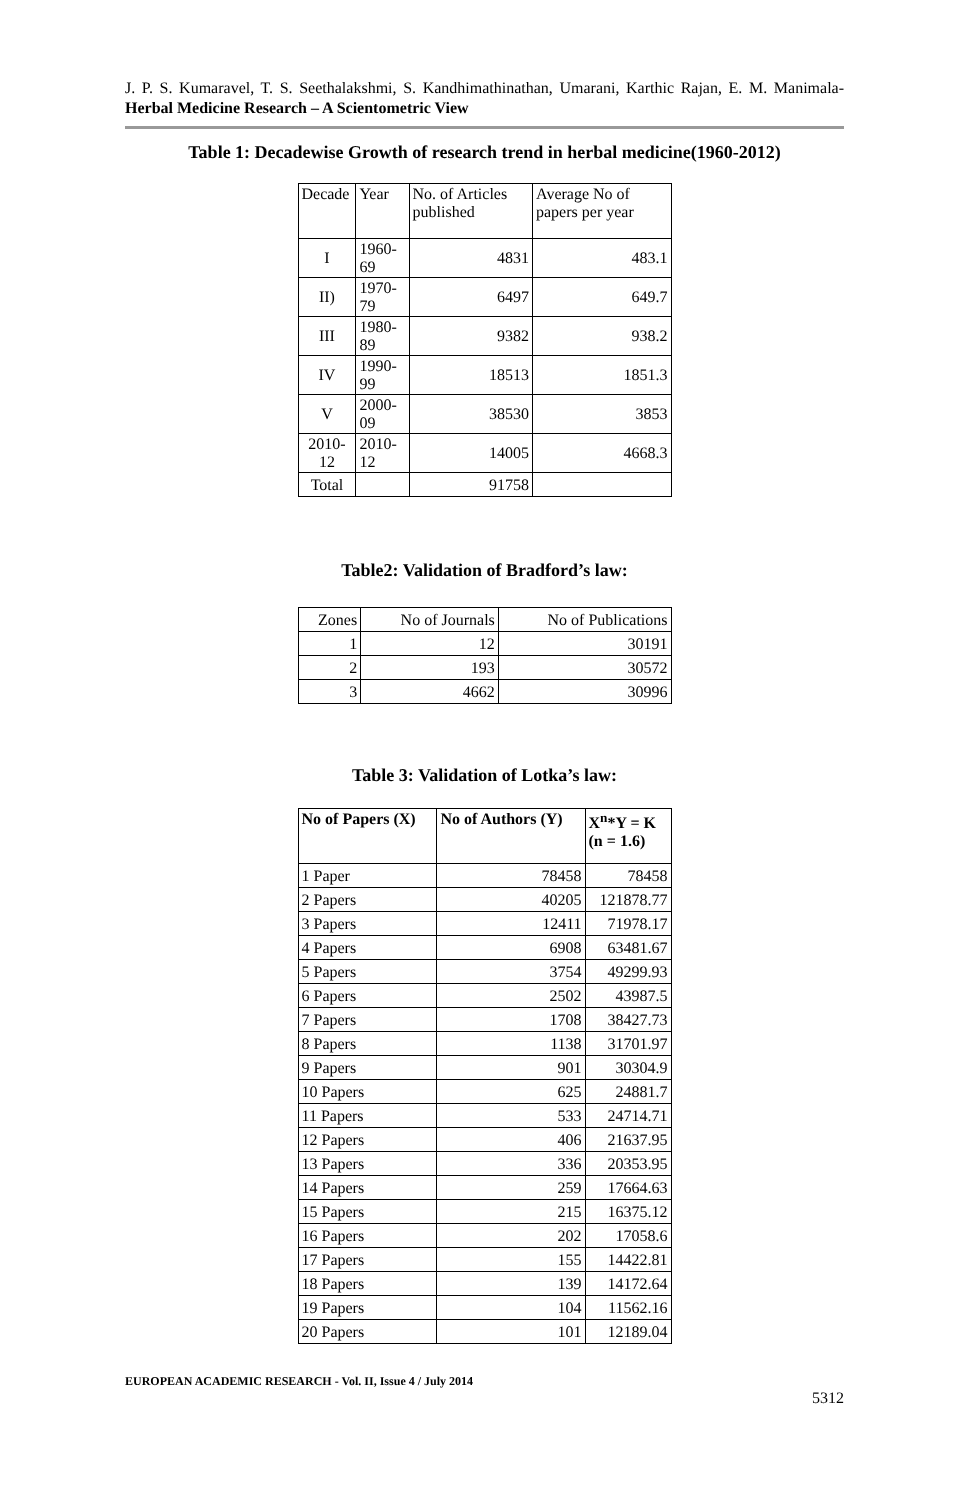J. P. S. Kumaravel, T. S. Seethalakshmi, S. Kandhimathinathan, Umarani, Karthic Rajan, E. M. Manimala- Herbal Medicine Research – A Scientometric View
Table 1: Decadewise Growth of research trend in herbal medicine(1960-2012)
| Decade | Year | No. of Articles published | Average No of papers per year |
| --- | --- | --- | --- |
| I | 1960-69 | 4831 | 483.1 |
| II) | 1970-79 | 6497 | 649.7 |
| III | 1980-89 | 9382 | 938.2 |
| IV | 1990-99 | 18513 | 1851.3 |
| V | 2000-09 | 38530 | 3853 |
| 2010-12 | 2010-12 | 14005 | 4668.3 |
| Total | | 91758 | |
Table2: Validation of Bradford’s law:
| Zones | No of Journals | No of Publications |
| 1 | 12 | 30191 |
| 2 | 193 | 30572 |
| 3 | 4662 | 30996 |
Table 3: Validation of Lotka’s law:
| No of Papers (X) | No of Authors (Y) | X<sup>n</sup>*Y = K (n = 1.6) |
| --- | --- | --- |
| 1 Paper | 78458 | 78458 |
| 2 Papers | 40205 | 121878.77 |
| 3 Papers | 12411 | 71978.17 |
| 4 Papers | 6908 | 63481.67 |
| 5 Papers | 3754 | 49299.93 |
| 6 Papers | 2502 | 43987.5 |
| 7 Papers | 1708 | 38427.73 |
| 8 Papers | 1138 | 31701.97 |
| 9 Papers | 901 | 30304.9 |
| 10 Papers | 625 | 24881.7 |
| 11 Papers | 533 | 24714.71 |
| 12 Papers | 406 | 21637.95 |
| 13 Papers | 336 | 20353.95 |
| 14 Papers | 259 | 17664.63 |
| 15 Papers | 215 | 16375.12 |
| 16 Papers | 202 | 17058.6 |
| 17 Papers | 155 | 14422.81 |
| 18 Papers | 139 | 14172.64 |
| 19 Papers | 104 | 11562.16 |
| 20 Papers | 101 | 12189.04 |
EUROPEAN ACADEMIC RESEARCH - Vol. II, Issue 4 / July 2014
5312